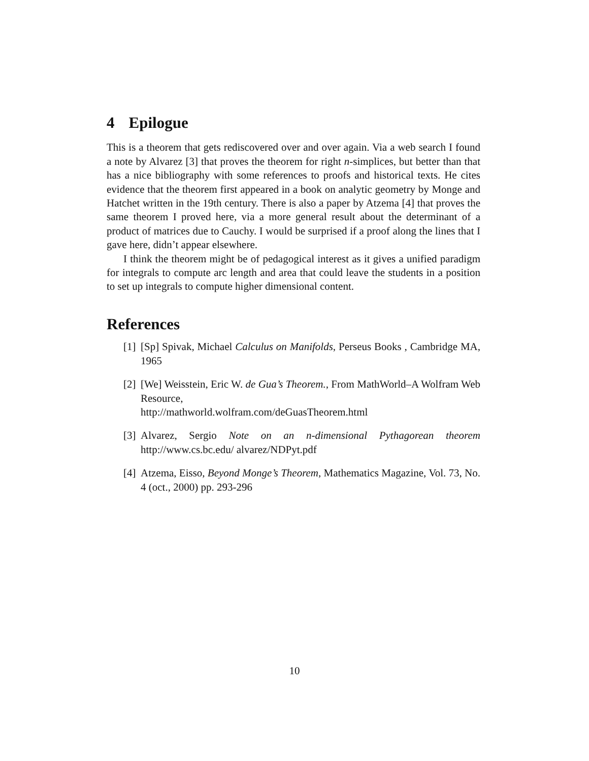4 Epilogue
This is a theorem that gets rediscovered over and over again. Via a web search I found a note by Alvarez [3] that proves the theorem for right n-simplices, but better than that has a nice bibliography with some references to proofs and historical texts. He cites evidence that the theorem first appeared in a book on analytic geometry by Monge and Hatchet written in the 19th century. There is also a paper by Atzema [4] that proves the same theorem I proved here, via a more general result about the determinant of a product of matrices due to Cauchy. I would be surprised if a proof along the lines that I gave here, didn’t appear elsewhere.
I think the theorem might be of pedagogical interest as it gives a unified paradigm for integrals to compute arc length and area that could leave the students in a position to set up integrals to compute higher dimensional content.
References
[1]
[Sp] Spivak, Michael Calculus on Manifolds, Perseus Books , Cambridge MA, 1965
[2]
[We] Weisstein, Eric W. de Gua’s Theorem., From MathWorld–A Wolfram Web Resource,
http://mathworld.wolfram.com/deGuasTheorem.html
[3]
Alvarez, Sergio Note on an n-dimensional Pythagorean theorem http://www.cs.bc.edu/ alvarez/NDPyt.pdf
[4]
Atzema, Eisso, Beyond Monge’s Theorem, Mathematics Magazine, Vol. 73, No. 4 (oct., 2000) pp. 293-296
10